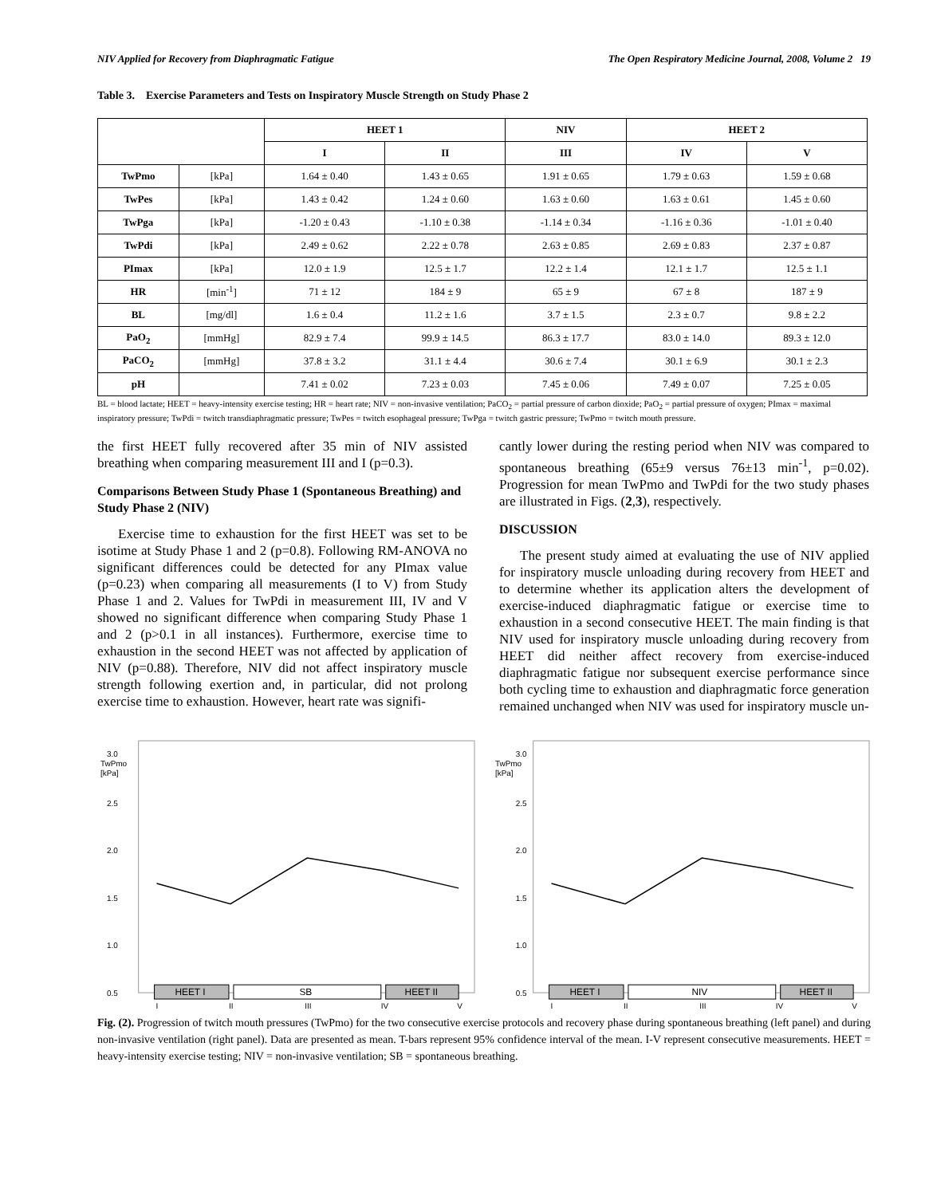NIV Applied for Recovery from Diaphragmatic Fatigue The Open Respiratory Medicine Journal, 2008, Volume 2 19
Table 3. Exercise Parameters and Tests on Inspiratory Muscle Strength on Study Phase 2
| | | HEET 1 | | NIV | HEET 2 | |
| --- | --- | --- | --- | --- | --- | --- |
| | | I | II | III | IV | V |
| TwPmo | [kPa] | 1.64 ± 0.40 | 1.43 ± 0.65 | 1.91 ± 0.65 | 1.79 ± 0.63 | 1.59 ± 0.68 |
| TwPes | [kPa] | 1.43 ± 0.42 | 1.24 ± 0.60 | 1.63 ± 0.60 | 1.63 ± 0.61 | 1.45 ± 0.60 |
| TwPga | [kPa] | -1.20 ± 0.43 | -1.10 ± 0.38 | -1.14 ± 0.34 | -1.16 ± 0.36 | -1.01 ± 0.40 |
| TwPdi | [kPa] | 2.49 ± 0.62 | 2.22 ± 0.78 | 2.63 ± 0.85 | 2.69 ± 0.83 | 2.37 ± 0.87 |
| PImax | [kPa] | 12.0 ± 1.9 | 12.5 ± 1.7 | 12.2 ± 1.4 | 12.1 ± 1.7 | 12.5 ± 1.1 |
| HR | [min<sup>-1</sup>] | 71 ± 12 | 184 ± 9 | 65 ± 9 | 67 ± 8 | 187 ± 9 |
| BL | [mg/dl] | 1.6 ± 0.4 | 11.2 ± 1.6 | 3.7 ± 1.5 | 2.3 ± 0.7 | 9.8 ± 2.2 |
| PaO<sub>2</sub> | [mmHg] | 82.9 ± 7.4 | 99.9 ± 14.5 | 86.3 ± 17.7 | 83.0 ± 14.0 | 89.3 ± 12.0 |
| PaCO<sub>2</sub> | [mmHg] | 37.8 ± 3.2 | 31.1 ± 4.4 | 30.6 ± 7.4 | 30.1 ± 6.9 | 30.1 ± 2.3 |
| pH | | 7.41 ± 0.02 | 7.23 ± 0.03 | 7.45 ± 0.06 | 7.49 ± 0.07 | 7.25 ± 0.05 |
BL = blood lactate; HEET = heavy-intensity exercise testing; HR = heart rate; NIV = non-invasive ventilation; PaCO<sub>2</sub> = partial pressure of carbon dioxide; PaO<sub>2</sub> = partial pressure of oxygen; PImax = maximal inspiratory pressure; TwPdi = twitch transdiaphragmatic pressure; TwPes = twitch esophageal pressure; TwPga = twitch gastric pressure; TwPmo = twitch mouth pressure.
the first HEET fully recovered after 35 min of NIV assisted breathing when comparing measurement III and I (p=0.3).
Comparisons Between Study Phase 1 (Spontaneous Breathing) and Study Phase 2 (NIV)
Exercise time to exhaustion for the first HEET was set to be isotime at Study Phase 1 and 2 (p=0.8). Following RM-ANOVA no significant differences could be detected for any PImax value (p=0.23) when comparing all measurements (I to V) from Study Phase 1 and 2. Values for TwPdi in measurement III, IV and V showed no significant difference when comparing Study Phase 1 and 2 (p>0.1 in all instances). Furthermore, exercise time to exhaustion in the second HEET was not affected by application of NIV (p=0.88). Therefore, NIV did not affect inspiratory muscle strength following exertion and, in particular, did not prolong exercise time to exhaustion. However, heart rate was signifi-
cantly lower during the resting period when NIV was compared to spontaneous breathing (65±9 versus 76±13 min<sup>-1</sup>, p=0.02). Progression for mean TwPmo and TwPdi for the two study phases are illustrated in Figs. (2,3), respectively.
DISCUSSION
The present study aimed at evaluating the use of NIV applied for inspiratory muscle unloading during recovery from HEET and to determine whether its application alters the development of exercise-induced diaphragmatic fatigue or exercise time to exhaustion in a second consecutive HEET. The main finding is that NIV used for inspiratory muscle unloading during recovery from HEET did neither affect recovery from exercise-induced diaphragmatic fatigue nor subsequent exercise performance since both cycling time to exhaustion and diaphragmatic force generation remained unchanged when NIV was used for inspiratory muscle un-
3.0
TwPmo
[kPa]
2.5
2.0
1.5
1.0
0.5
HEET I
SB
HEET II
I
II
III
IV
V
3.0
TwPmo
[kPa]
2.5
2.0
1.5
1.0
0.5
HEET I
NIV
HEET II
I
II
III
IV
V
Fig. (2). Progression of twitch mouth pressures (TwPmo) for the two consecutive exercise protocols and recovery phase during spontaneous breathing (left panel) and during non-invasive ventilation (right panel). Data are presented as mean. T-bars represent 95% confidence interval of the mean. I-V represent consecutive measurements. HEET = heavy-intensity exercise testing; NIV = non-invasive ventilation; SB = spontaneous breathing.